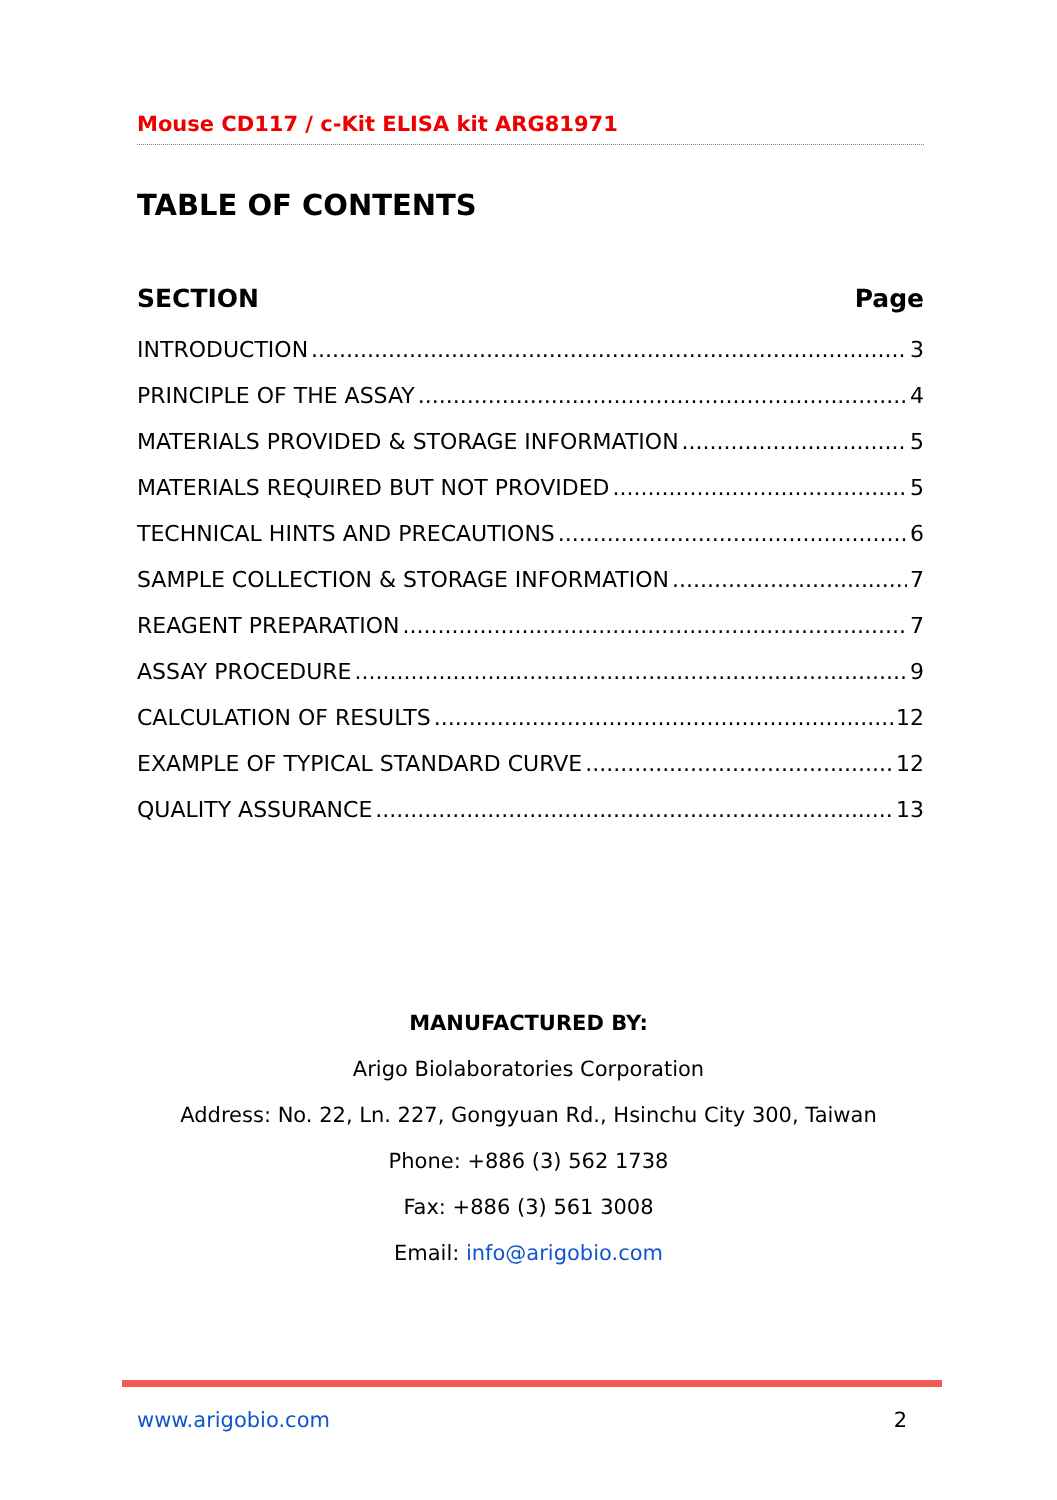Mouse CD117 / c-Kit ELISA kit ARG81971
TABLE OF CONTENTS
SECTION Page
INTRODUCTION 3
PRINCIPLE OF THE ASSAY 4
MATERIALS PROVIDED & STORAGE INFORMATION 5
MATERIALS REQUIRED BUT NOT PROVIDED 5
TECHNICAL HINTS AND PRECAUTIONS 6
SAMPLE COLLECTION & STORAGE INFORMATION 7
REAGENT PREPARATION 7
ASSAY PROCEDURE 9
CALCULATION OF RESULTS 12
EXAMPLE OF TYPICAL STANDARD CURVE 12
QUALITY ASSURANCE 13
MANUFACTURED BY:
Arigo Biolaboratories Corporation
Address: No. 22, Ln. 227, Gongyuan Rd., Hsinchu City 300, Taiwan
Phone: +886 (3) 562 1738
Fax: +886 (3) 561 3008
Email: info@arigobio.com
www.arigobio.com 2